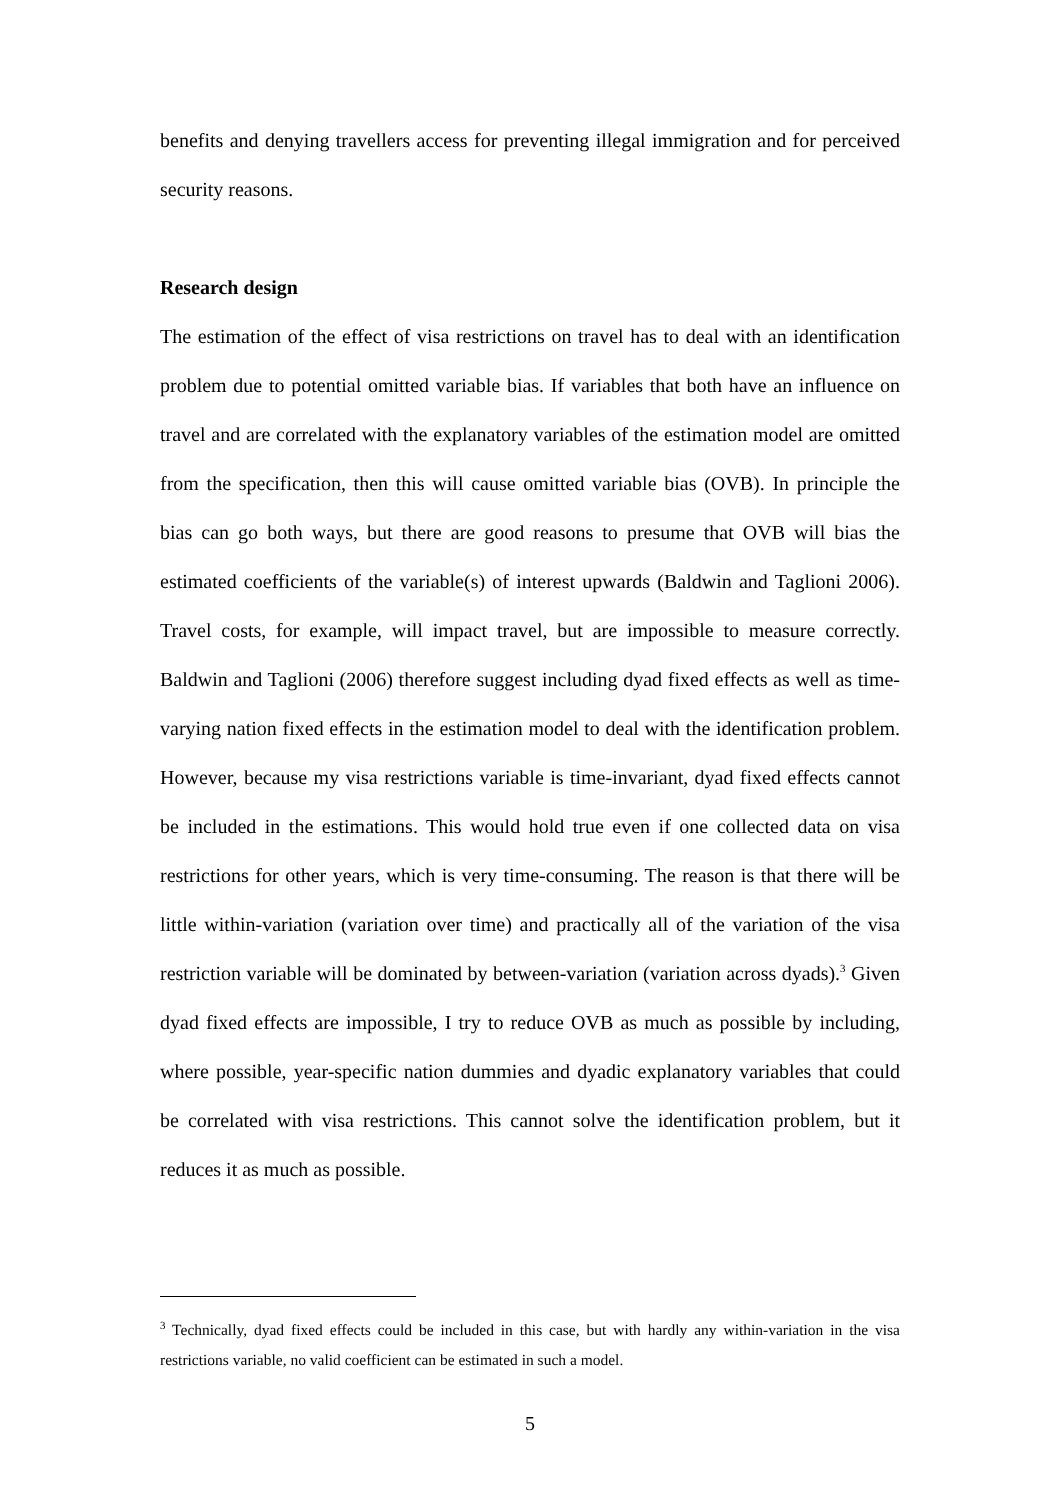benefits and denying travellers access for preventing illegal immigration and for perceived security reasons.
Research design
The estimation of the effect of visa restrictions on travel has to deal with an identification problem due to potential omitted variable bias. If variables that both have an influence on travel and are correlated with the explanatory variables of the estimation model are omitted from the specification, then this will cause omitted variable bias (OVB). In principle the bias can go both ways, but there are good reasons to presume that OVB will bias the estimated coefficients of the variable(s) of interest upwards (Baldwin and Taglioni 2006). Travel costs, for example, will impact travel, but are impossible to measure correctly. Baldwin and Taglioni (2006) therefore suggest including dyad fixed effects as well as time-varying nation fixed effects in the estimation model to deal with the identification problem. However, because my visa restrictions variable is time-invariant, dyad fixed effects cannot be included in the estimations. This would hold true even if one collected data on visa restrictions for other years, which is very time-consuming. The reason is that there will be little within-variation (variation over time) and practically all of the variation of the visa restriction variable will be dominated by between-variation (variation across dyads).<sup>3</sup> Given dyad fixed effects are impossible, I try to reduce OVB as much as possible by including, where possible, year-specific nation dummies and dyadic explanatory variables that could be correlated with visa restrictions. This cannot solve the identification problem, but it reduces it as much as possible.
<sup>3</sup> Technically, dyad fixed effects could be included in this case, but with hardly any within-variation in the visa restrictions variable, no valid coefficient can be estimated in such a model.
5